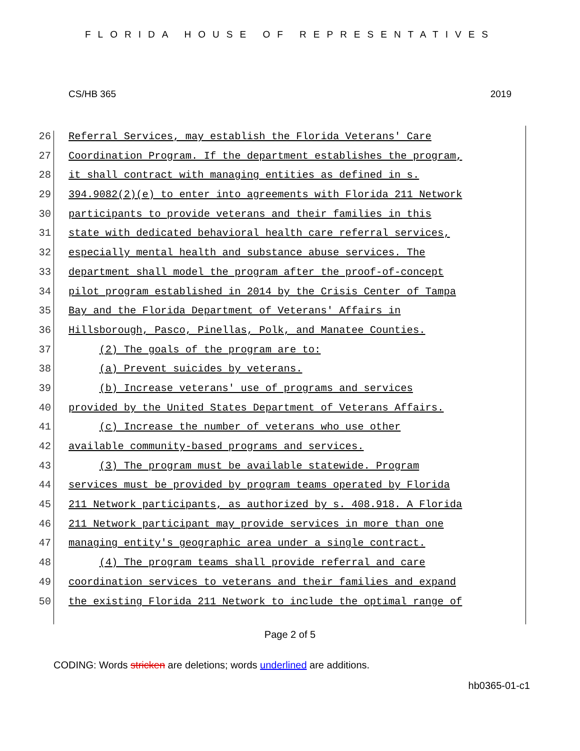FLORIDA HOUSE OF REPRESENTATIVES
CS/HB 365 2019
26 Referral Services, may establish the Florida Veterans' Care
27 Coordination Program. If the department establishes the program,
28 it shall contract with managing entities as defined in s.
29 394.9082(2)(e) to enter into agreements with Florida 211 Network
30 participants to provide veterans and their families in this
31 state with dedicated behavioral health care referral services,
32 especially mental health and substance abuse services. The
33 department shall model the program after the proof-of-concept
34 pilot program established in 2014 by the Crisis Center of Tampa
35 Bay and the Florida Department of Veterans' Affairs in
36 Hillsborough, Pasco, Pinellas, Polk, and Manatee Counties.
37 (2) The goals of the program are to:
38 (a) Prevent suicides by veterans.
39 (b) Increase veterans' use of programs and services
40 provided by the United States Department of Veterans Affairs.
41 (c) Increase the number of veterans who use other
42 available community-based programs and services.
43 (3) The program must be available statewide. Program
44 services must be provided by program teams operated by Florida
45 211 Network participants, as authorized by s. 408.918. A Florida
46 211 Network participant may provide services in more than one
47 managing entity's geographic area under a single contract.
48 (4) The program teams shall provide referral and care
49 coordination services to veterans and their families and expand
50 the existing Florida 211 Network to include the optimal range of
Page 2 of 5
CODING: Words stricken are deletions; words underlined are additions.
hb0365-01-c1